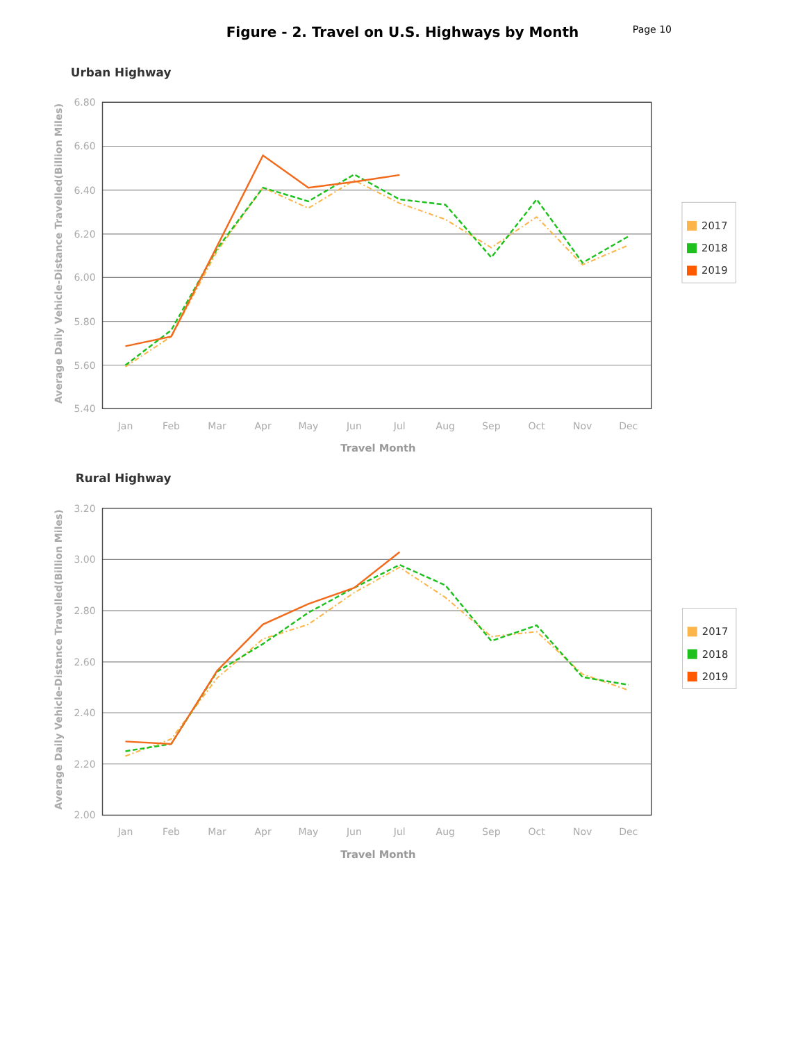Figure - 2. Travel on U.S. Highways by Month
Page 10
Urban Highway
6.80
6.60
6.40
6.20
6.00
5.80
5.60
5.40
Jan
Feb
Mar
Apr
May
Jun
Jul
Aug
Sep
Oct
Nov
Dec
Travel Month
Average Daily Vehicle-Distance Travelled(Billion Miles)
2017
2018
2019
Rural Highway
3.20
3.00
2.80
2.60
2.40
2.20
2.00
Jan
Feb
Mar
Apr
May
Jun
Jul
Aug
Sep
Oct
Nov
Dec
Travel Month
Average Daily Vehicle-Distance Travelled(Billion Miles)
2017
2018
2019